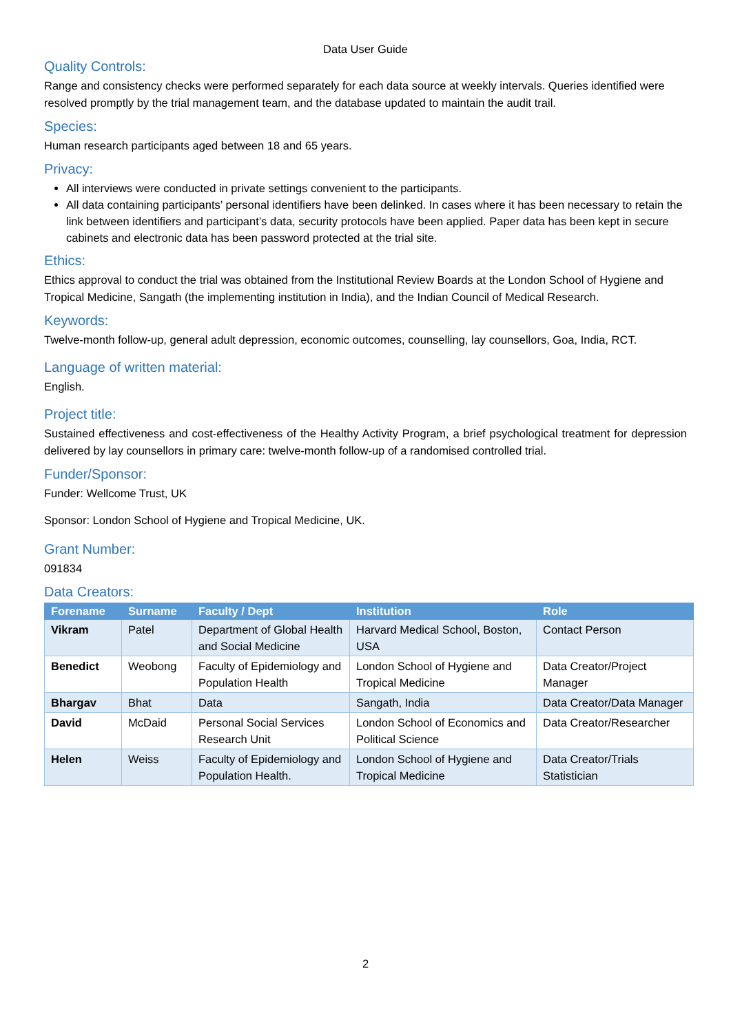Data User Guide
Quality Controls:
Range and consistency checks were performed separately for each data source at weekly intervals. Queries identified were resolved promptly by the trial management team, and the database updated to maintain the audit trail.
Species:
Human research participants aged between 18 and 65 years.
Privacy:
All interviews were conducted in private settings convenient to the participants.
All data containing participants’ personal identifiers have been delinked. In cases where it has been necessary to retain the link between identifiers and participant’s data, security protocols have been applied. Paper data has been kept in secure cabinets and electronic data has been password protected at the trial site.
Ethics:
Ethics approval to conduct the trial was obtained from the Institutional Review Boards at the London School of Hygiene and Tropical Medicine, Sangath (the implementing institution in India), and the Indian Council of Medical Research.
Keywords:
Twelve-month follow-up, general adult depression, economic outcomes, counselling, lay counsellors, Goa, India, RCT.
Language of written material:
English.
Project title:
Sustained effectiveness and cost-effectiveness of the Healthy Activity Program, a brief psychological treatment for depression delivered by lay counsellors in primary care: twelve-month follow-up of a randomised controlled trial.
Funder/Sponsor:
Funder: Wellcome Trust, UK
Sponsor: London School of Hygiene and Tropical Medicine, UK.
Grant Number:
091834
Data Creators:
| Forename | Surname | Faculty / Dept | Institution | Role |
| --- | --- | --- | --- | --- |
| Vikram | Patel | Department of Global Health and Social Medicine | Harvard Medical School, Boston, USA | Contact Person |
| Benedict | Weobong | Faculty of Epidemiology and Population Health | London School of Hygiene and Tropical Medicine | Data Creator/Project Manager |
| Bhargav | Bhat | Data | Sangath, India | Data Creator/Data Manager |
| David | McDaid | Personal Social Services Research Unit | London School of Economics and Political Science | Data Creator/Researcher |
| Helen | Weiss | Faculty of Epidemiology and Population Health. | London School of Hygiene and Tropical Medicine | Data Creator/Trials Statistician |
2